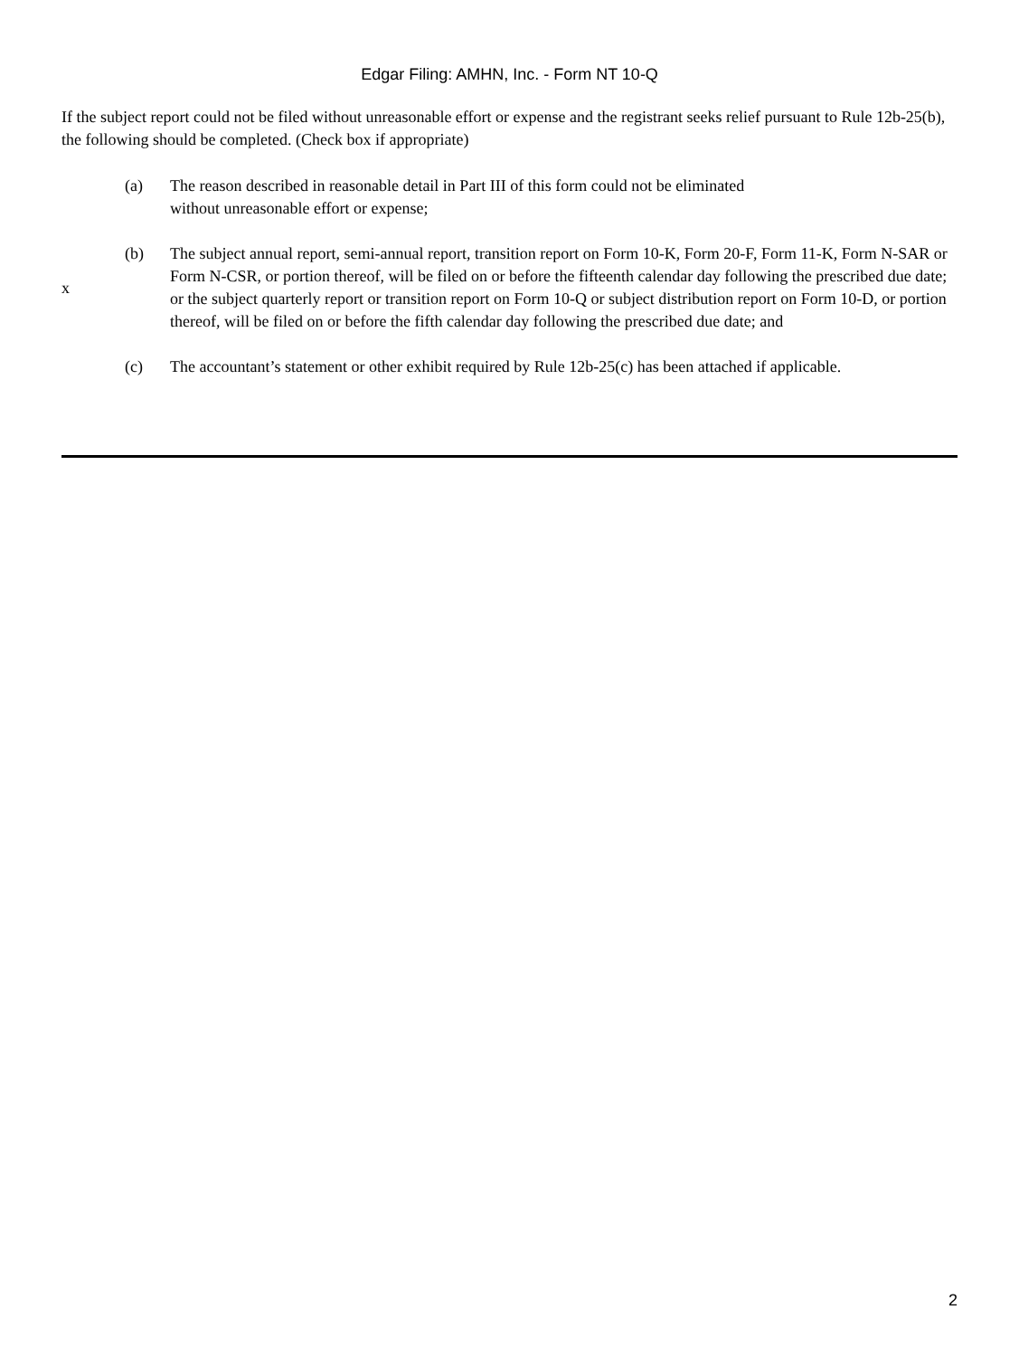Edgar Filing: AMHN, Inc. - Form NT 10-Q
If the subject report could not be filed without unreasonable effort or expense and the registrant seeks relief pursuant to Rule 12b-25(b), the following should be completed. (Check box if appropriate)
(a)
The reason described in reasonable detail in Part III of this form could not be eliminated
without unreasonable effort or expense;
x (b)
The subject annual report, semi-annual report, transition report on Form 10-K, Form 20-F, Form 11-K, Form N-SAR or Form N-CSR, or portion thereof, will be filed on or before the fifteenth calendar day following the prescribed due date; or the subject quarterly report or transition report on Form 10-Q or subject distribution report on Form 10-D, or portion thereof, will be filed on or before the fifth calendar day following the prescribed due date; and
(c)
The accountant’s statement or other exhibit required by Rule 12b-25(c) has been attached if applicable.
2